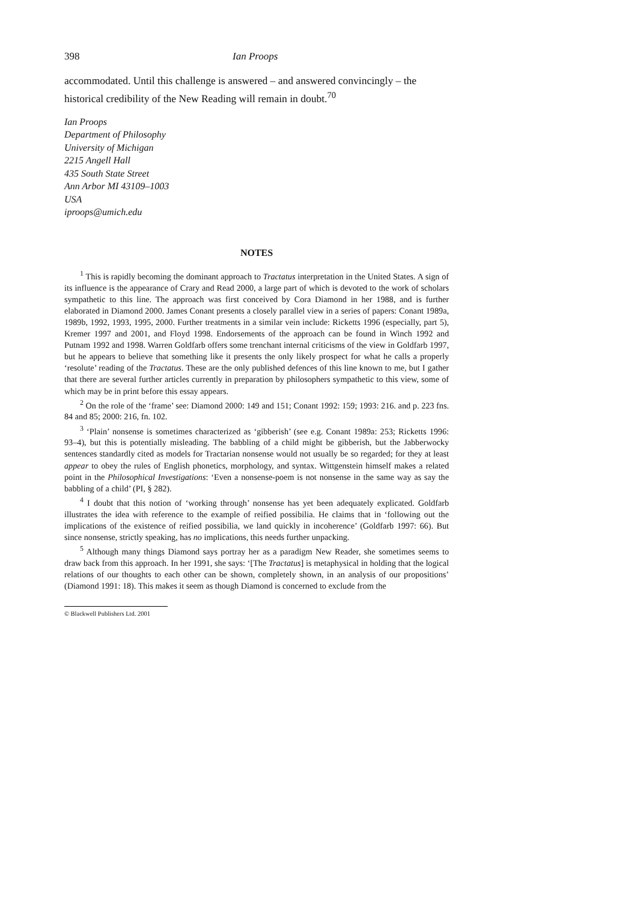398 Ian Proops
accommodated. Until this challenge is answered – and answered convincingly – the historical credibility of the New Reading will remain in doubt.<sup>70</sup>
Ian Proops
Department of Philosophy
University of Michigan
2215 Angell Hall
435 South State Street
Ann Arbor MI 43109–1003
USA
iproops@umich.edu
NOTES
<sup>1</sup> This is rapidly becoming the dominant approach to Tractatus interpretation in the United States. A sign of its influence is the appearance of Crary and Read 2000, a large part of which is devoted to the work of scholars sympathetic to this line. The approach was first conceived by Cora Diamond in her 1988, and is further elaborated in Diamond 2000. James Conant presents a closely parallel view in a series of papers: Conant 1989a, 1989b, 1992, 1993, 1995, 2000. Further treatments in a similar vein include: Ricketts 1996 (especially, part 5), Kremer 1997 and 2001, and Floyd 1998. Endorsements of the approach can be found in Winch 1992 and Putnam 1992 and 1998. Warren Goldfarb offers some trenchant internal criticisms of the view in Goldfarb 1997, but he appears to believe that something like it presents the only likely prospect for what he calls a properly ‘resolute’ reading of the Tractatus. These are the only published defences of this line known to me, but I gather that there are several further articles currently in preparation by philosophers sympathetic to this view, some of which may be in print before this essay appears.
<sup>2</sup> On the role of the ‘frame’ see: Diamond 2000: 149 and 151; Conant 1992: 159; 1993: 216. and p. 223 fns. 84 and 85; 2000: 216, fn. 102.
<sup>3</sup> ‘Plain’ nonsense is sometimes characterized as ‘gibberish’ (see e.g. Conant 1989a: 253; Ricketts 1996: 93–4), but this is potentially misleading. The babbling of a child might be gibberish, but the Jabberwocky sentences standardly cited as models for Tractarian nonsense would not usually be so regarded; for they at least appear to obey the rules of English phonetics, morphology, and syntax. Wittgenstein himself makes a related point in the Philosophical Investigations: ‘Even a nonsense-poem is not nonsense in the same way as say the babbling of a child’ (PI, § 282).
<sup>4</sup> I doubt that this notion of ‘working through’ nonsense has yet been adequately explicated. Goldfarb illustrates the idea with reference to the example of reified possibilia. He claims that in ‘following out the implications of the existence of reified possibilia, we land quickly in incoherence’ (Goldfarb 1997: 66). But since nonsense, strictly speaking, has no implications, this needs further unpacking.
<sup>5</sup> Although many things Diamond says portray her as a paradigm New Reader, she sometimes seems to draw back from this approach. In her 1991, she says: ‘[The Tractatus] is metaphysical in holding that the logical relations of our thoughts to each other can be shown, completely shown, in an analysis of our propositions’ (Diamond 1991: 18). This makes it seem as though Diamond is concerned to exclude from the
© Blackwell Publishers Ltd. 2001